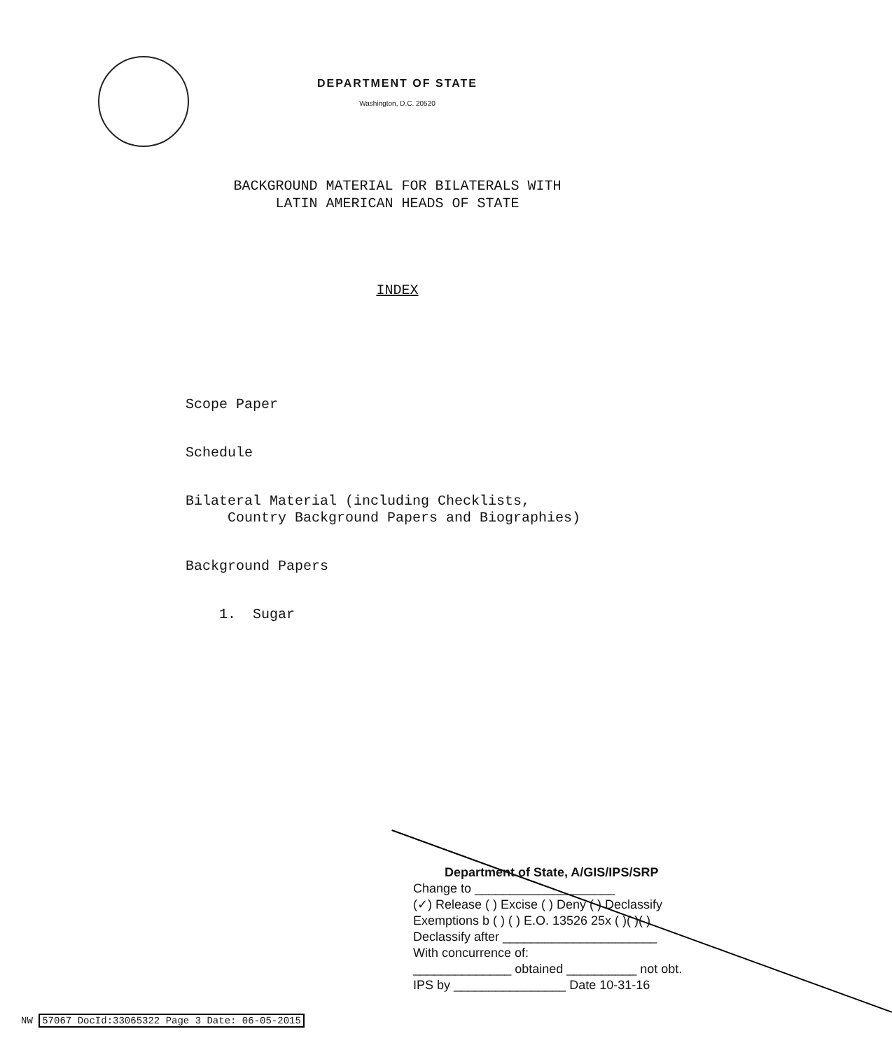DEPARTMENT OF STATE
Washington, D.C. 20520
BACKGROUND MATERIAL FOR BILATERALS WITH
LATIN AMERICAN HEADS OF STATE
INDEX
Scope Paper
Schedule
Bilateral Material (including Checklists,
Country Background Papers and Biographies)
Background Papers
1. Sugar
Department of State, A/GIS/IPS/SRP
Change to ____________________
(✓) Release ( ) Excise ( ) Deny ( ) Declassify
Exemptions b ( ) ( ) E.O. 13526 25x ( )( )( )
Declassify after ______________________
With concurrence of:
______________ obtained __________ not obt.
IPS by ________________ Date 10-31-16
NW 57067 DocId:33065322 Page 3 Date: 06-05-2015